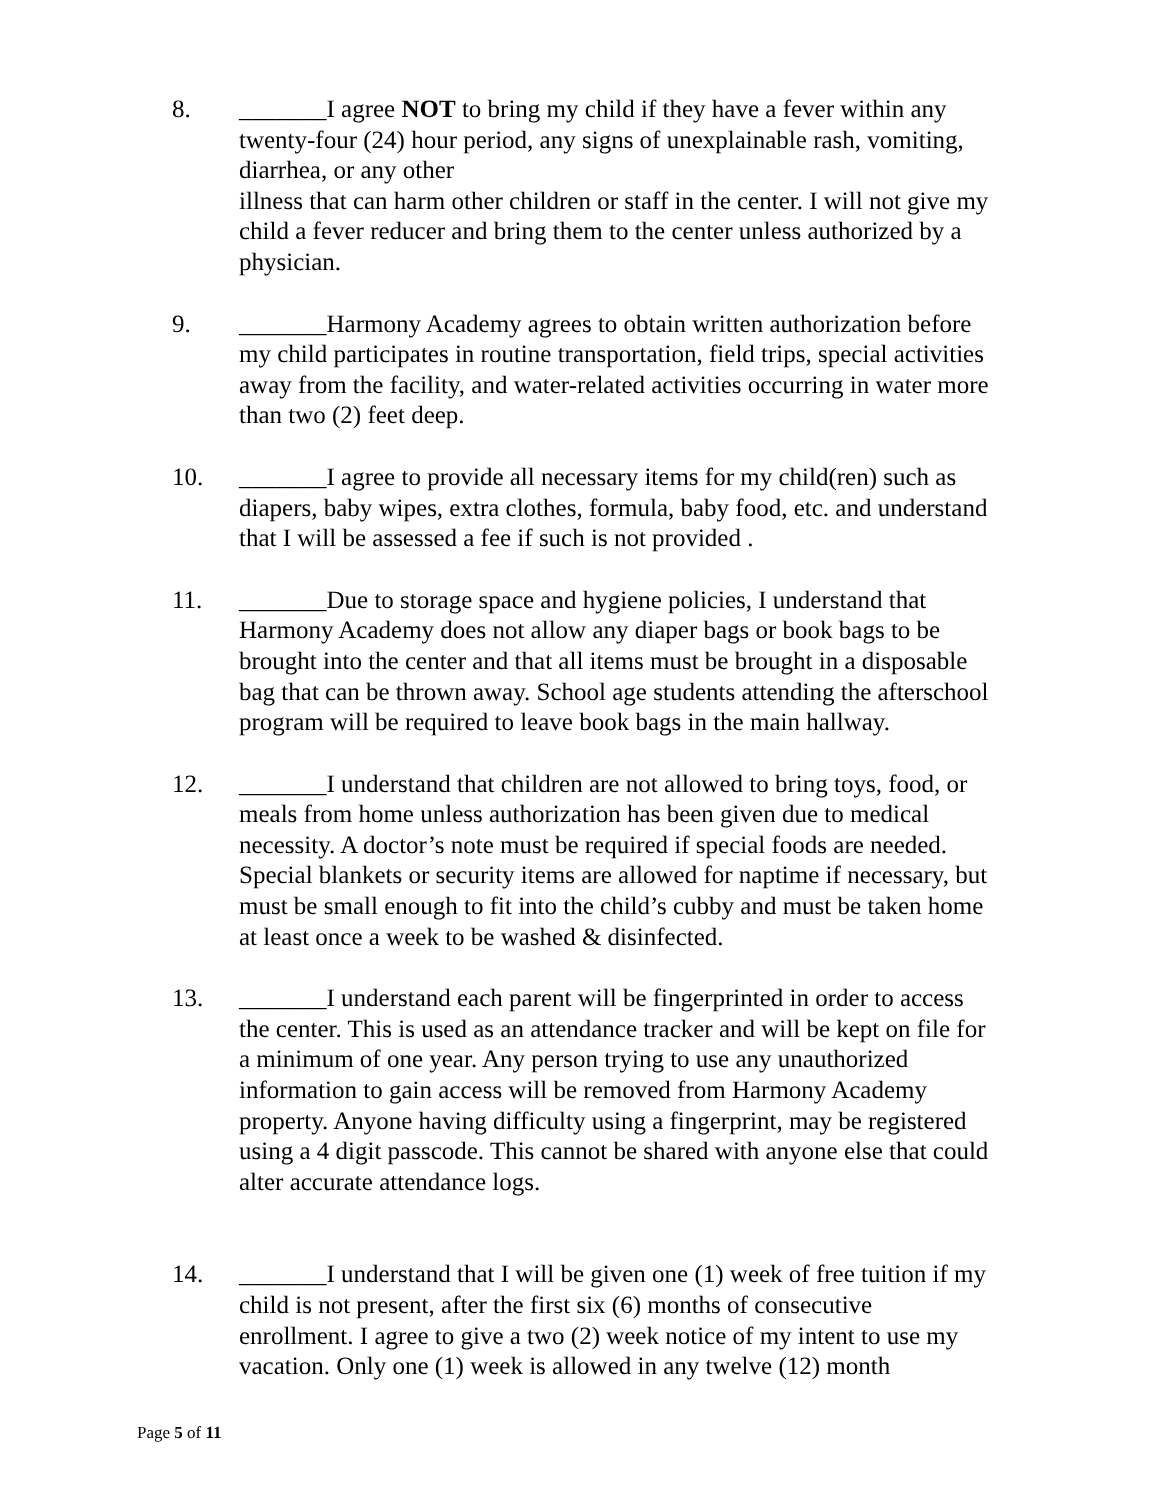8. _______I agree NOT to bring my child if they have a fever within any twenty-four (24) hour period, any signs of unexplainable rash, vomiting, diarrhea, or any other
illness that can harm other children or staff in the center. I will not give my child a fever reducer and bring them to the center unless authorized by a physician.
9. _______Harmony Academy agrees to obtain written authorization before my child participates in routine transportation, field trips, special activities away from the facility, and water-related activities occurring in water more than two (2) feet deep.
10. _______I agree to provide all necessary items for my child(ren) such as diapers, baby wipes, extra clothes, formula, baby food, etc. and understand that I will be assessed a fee if such is not provided .
11. _______Due to storage space and hygiene policies, I understand that Harmony Academy does not allow any diaper bags or book bags to be brought into the center and that all items must be brought in a disposable bag that can be thrown away. School age students attending the afterschool program will be required to leave book bags in the main hallway.
12. _______I understand that children are not allowed to bring toys, food, or meals from home unless authorization has been given due to medical necessity. A doctor’s note must be required if special foods are needed. Special blankets or security items are allowed for naptime if necessary, but must be small enough to fit into the child’s cubby and must be taken home at least once a week to be washed & disinfected.
13. _______I understand each parent will be fingerprinted in order to access the center. This is used as an attendance tracker and will be kept on file for a minimum of one year. Any person trying to use any unauthorized information to gain access will be removed from Harmony Academy property. Anyone having difficulty using a fingerprint, may be registered using a 4 digit passcode. This cannot be shared with anyone else that could alter accurate attendance logs.
14. _______I understand that I will be given one (1) week of free tuition if my child is not present, after the first six (6) months of consecutive enrollment. I agree to give a two (2) week notice of my intent to use my vacation. Only one (1) week is allowed in any twelve (12) month
Page 5 of 11